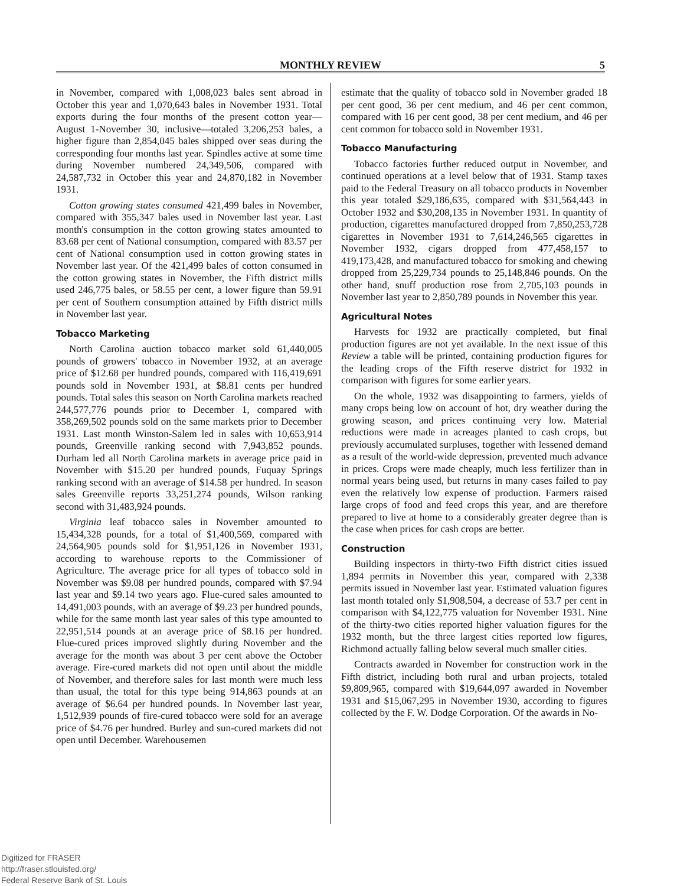MONTHLY REVIEW 5
in November, compared with 1,008,023 bales sent abroad in October this year and 1,070,643 bales in November 1931. Total exports during the four months of the present cotton year—August 1-November 30, inclusive—totaled 3,206,253 bales, a higher figure than 2,854,045 bales shipped over seas during the corresponding four months last year. Spindles active at some time during November numbered 24,349,506, compared with 24,587,732 in October this year and 24,870,182 in November 1931.
Cotton growing states consumed 421,499 bales in November, compared with 355,347 bales used in November last year. Last month's consumption in the cotton growing states amounted to 83.68 per cent of National consumption, compared with 83.57 per cent of National consumption used in cotton growing states in November last year. Of the 421,499 bales of cotton consumed in the cotton growing states in November, the Fifth district mills used 246,775 bales, or 58.55 per cent, a lower figure than 59.91 per cent of Southern consumption attained by Fifth district mills in November last year.
Tobacco Marketing
North Carolina auction tobacco market sold 61,440,005 pounds of growers' tobacco in November 1932, at an average price of $12.68 per hundred pounds, compared with 116,419,691 pounds sold in November 1931, at $8.81 cents per hundred pounds. Total sales this season on North Carolina markets reached 244,577,776 pounds prior to December 1, compared with 358,269,502 pounds sold on the same markets prior to December 1931. Last month Winston-Salem led in sales with 10,653,914 pounds, Greenville ranking second with 7,943,852 pounds. Durham led all North Carolina markets in average price paid in November with $15.20 per hundred pounds, Fuquay Springs ranking second with an average of $14.58 per hundred. In season sales Greenville reports 33,251,274 pounds, Wilson ranking second with 31,483,924 pounds.
Virginia leaf tobacco sales in November amounted to 15,434,328 pounds, for a total of $1,400,569, compared with 24,564,905 pounds sold for $1,951,126 in November 1931, according to warehouse reports to the Commissioner of Agriculture. The average price for all types of tobacco sold in November was $9.08 per hundred pounds, compared with $7.94 last year and $9.14 two years ago. Flue-cured sales amounted to 14,491,003 pounds, with an average of $9.23 per hundred pounds, while for the same month last year sales of this type amounted to 22,951,514 pounds at an average price of $8.16 per hundred. Flue-cured prices improved slightly during November and the average for the month was about 3 per cent above the October average. Fire-cured markets did not open until about the middle of November, and therefore sales for last month were much less than usual, the total for this type being 914,863 pounds at an average of $6.64 per hundred pounds. In November last year, 1,512,939 pounds of fire-cured tobacco were sold for an average price of $4.76 per hundred. Burley and sun-cured markets did not open until December. Warehousemen
estimate that the quality of tobacco sold in November graded 18 per cent good, 36 per cent medium, and 46 per cent common, compared with 16 per cent good, 38 per cent medium, and 46 per cent common for tobacco sold in November 1931.
Tobacco Manufacturing
Tobacco factories further reduced output in November, and continued operations at a level below that of 1931. Stamp taxes paid to the Federal Treasury on all tobacco products in November this year totaled $29,186,635, compared with $31,564,443 in October 1932 and $30,208,135 in November 1931. In quantity of production, cigarettes manufactured dropped from 7,850,253,728 cigarettes in November 1931 to 7,614,246,565 cigarettes in November 1932, cigars dropped from 477,458,157 to 419,173,428, and manufactured tobacco for smoking and chewing dropped from 25,229,734 pounds to 25,148,846 pounds. On the other hand, snuff production rose from 2,705,103 pounds in November last year to 2,850,789 pounds in November this year.
Agricultural Notes
Harvests for 1932 are practically completed, but final production figures are not yet available. In the next issue of this Review a table will be printed, containing production figures for the leading crops of the Fifth reserve district for 1932 in comparison with figures for some earlier years.
On the whole, 1932 was disappointing to farmers, yields of many crops being low on account of hot, dry weather during the growing season, and prices continuing very low. Material reductions were made in acreages planted to cash crops, but previously accumulated surpluses, together with lessened demand as a result of the world-wide depression, prevented much advance in prices. Crops were made cheaply, much less fertilizer than in normal years being used, but returns in many cases failed to pay even the relatively low expense of production. Farmers raised large crops of food and feed crops this year, and are therefore prepared to live at home to a considerably greater degree than is the case when prices for cash crops are better.
Construction
Building inspectors in thirty-two Fifth district cities issued 1,894 permits in November this year, compared with 2,338 permits issued in November last year. Estimated valuation figures last month totaled only $1,908,504, a decrease of 53.7 per cent in comparison with $4,122,775 valuation for November 1931. Nine of the thirty-two cities reported higher valuation figures for the 1932 month, but the three largest cities reported low figures, Richmond actually falling below several much smaller cities.
Contracts awarded in November for construction work in the Fifth district, including both rural and urban projects, totaled $9,809,965, compared with $19,644,097 awarded in November 1931 and $15,067,295 in November 1930, according to figures collected by the F. W. Dodge Corporation. Of the awards in No-
Digitized for FRASER
http://fraser.stlouisfed.org/
Federal Reserve Bank of St. Louis